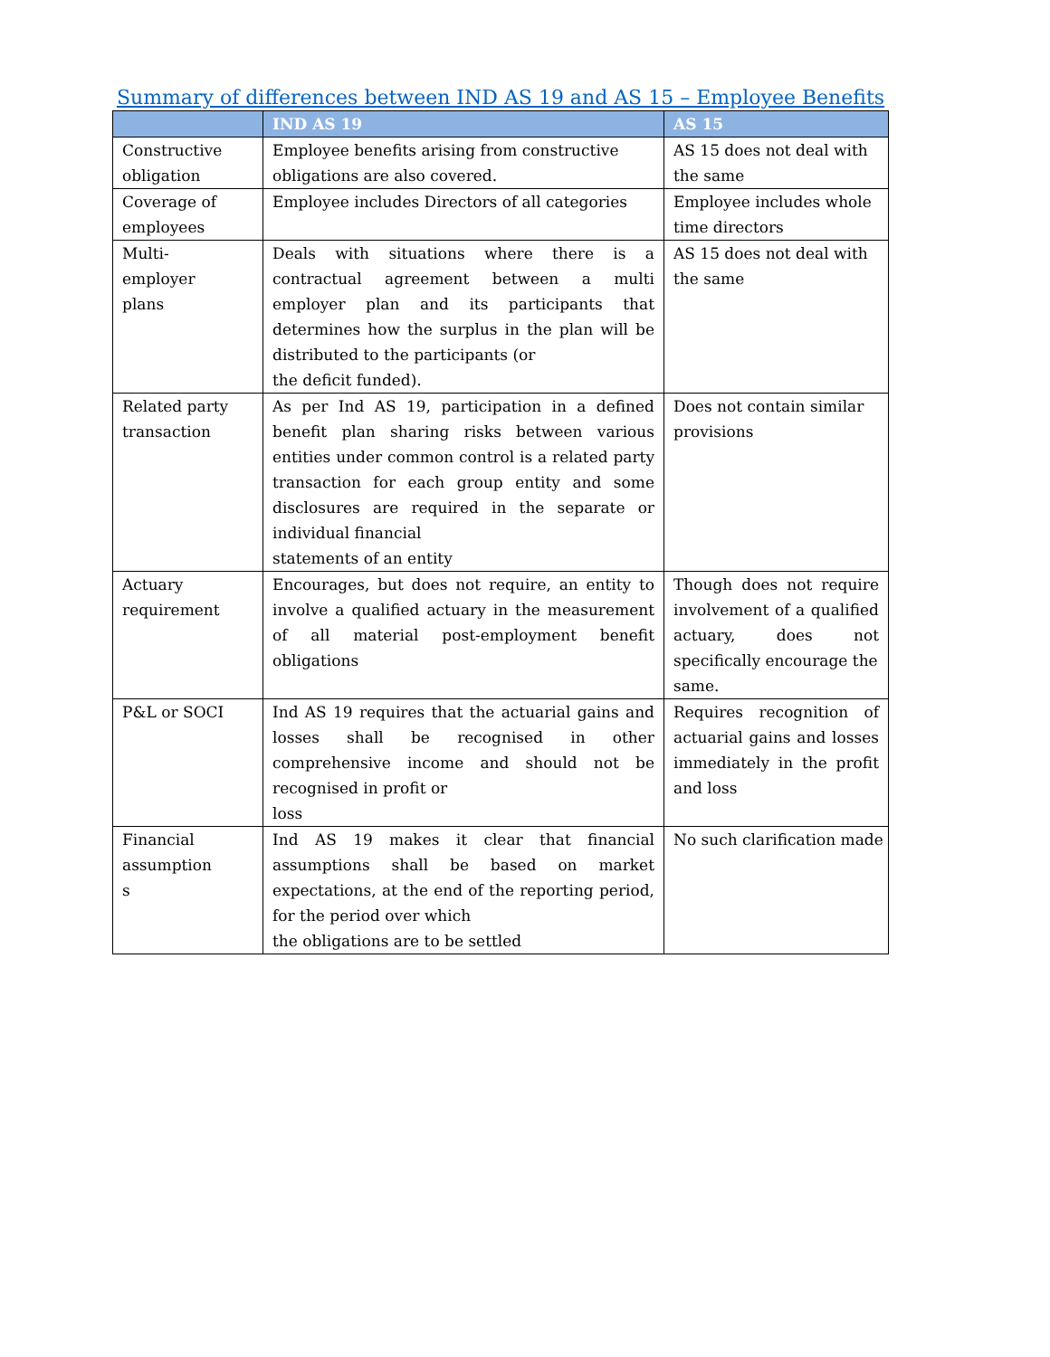Summary of differences between IND AS 19 and AS 15 – Employee Benefits
| | IND AS 19 | AS 15 |
| --- | --- | --- |
| Constructive obligation | Employee benefits arising from constructive obligations are also covered. | AS 15 does not deal with the same |
| Coverage of employees | Employee includes Directors of all categories | Employee includes whole time directors |
| Multi- employer plans | Deals with situations where there is a contractual agreement between a multi employer plan and its participants that determines how the surplus in the plan will be distributed to the participants (or the deficit funded). | AS 15 does not deal with the same |
| Related party transaction | As per Ind AS 19, participation in a defined benefit plan sharing risks between various entities under common control is a related party transaction for each group entity and some disclosures are required in the separate or individual financial statements of an entity | Does not contain similar provisions |
| Actuary requirement | Encourages, but does not require, an entity to involve a qualified actuary in the measurement of all material post-employment benefit obligations | Though does not require involvement of a qualified actuary, does not specifically encourage the same. |
| P&L or SOCI | Ind AS 19 requires that the actuarial gains and losses shall be recognised in other comprehensive income and should not be recognised in profit or loss | Requires recognition of actuarial gains and losses immediately in the profit and loss |
| Financial assumption s | Ind AS 19 makes it clear that financial assumptions shall be based on market expectations, at the end of the reporting period, for the period over which the obligations are to be settled | No such clarification made |